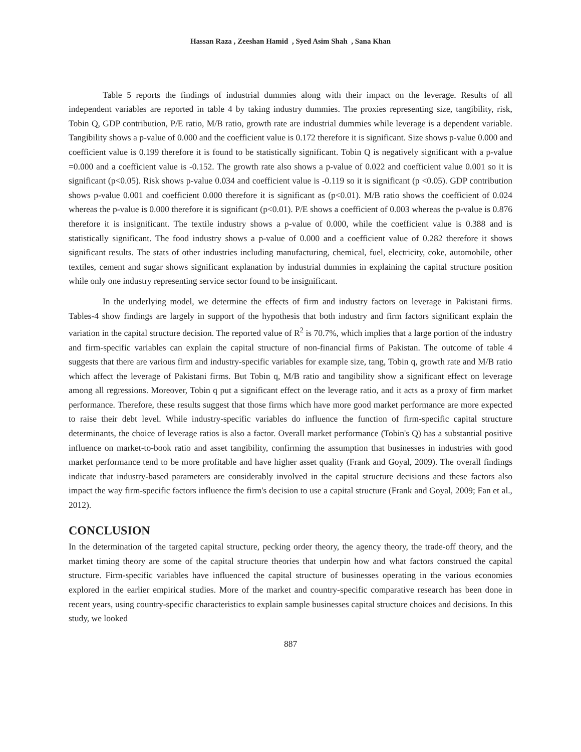Hassan Raza , Zeeshan Hamid , Syed Asim Shah , Sana Khan
Table 5 reports the findings of industrial dummies along with their impact on the leverage. Results of all independent variables are reported in table 4 by taking industry dummies. The proxies representing size, tangibility, risk, Tobin Q, GDP contribution, P/E ratio, M/B ratio, growth rate are industrial dummies while leverage is a dependent variable. Tangibility shows a p-value of 0.000 and the coefficient value is 0.172 therefore it is significant. Size shows p-value 0.000 and coefficient value is 0.199 therefore it is found to be statistically significant. Tobin Q is negatively significant with a p-value =0.000 and a coefficient value is -0.152. The growth rate also shows a p-value of 0.022 and coefficient value 0.001 so it is significant (p<0.05). Risk shows p-value 0.034 and coefficient value is -0.119 so it is significant (p <0.05). GDP contribution shows p-value 0.001 and coefficient 0.000 therefore it is significant as (p<0.01). M/B ratio shows the coefficient of 0.024 whereas the p-value is 0.000 therefore it is significant (p<0.01). P/E shows a coefficient of 0.003 whereas the p-value is 0.876 therefore it is insignificant. The textile industry shows a p-value of 0.000, while the coefficient value is 0.388 and is statistically significant. The food industry shows a p-value of 0.000 and a coefficient value of 0.282 therefore it shows significant results. The stats of other industries including manufacturing, chemical, fuel, electricity, coke, automobile, other textiles, cement and sugar shows significant explanation by industrial dummies in explaining the capital structure position while only one industry representing service sector found to be insignificant.
In the underlying model, we determine the effects of firm and industry factors on leverage in Pakistani firms. Tables-4 show findings are largely in support of the hypothesis that both industry and firm factors significant explain the variation in the capital structure decision. The reported value of R<sup>2</sup> is 70.7%, which implies that a large portion of the industry and firm-specific variables can explain the capital structure of non-financial firms of Pakistan. The outcome of table 4 suggests that there are various firm and industry-specific variables for example size, tang, Tobin q, growth rate and M/B ratio which affect the leverage of Pakistani firms. But Tobin q, M/B ratio and tangibility show a significant effect on leverage among all regressions. Moreover, Tobin q put a significant effect on the leverage ratio, and it acts as a proxy of firm market performance. Therefore, these results suggest that those firms which have more good market performance are more expected to raise their debt level. While industry-specific variables do influence the function of firm-specific capital structure determinants, the choice of leverage ratios is also a factor. Overall market performance (Tobin's Q) has a substantial positive influence on market-to-book ratio and asset tangibility, confirming the assumption that businesses in industries with good market performance tend to be more profitable and have higher asset quality (Frank and Goyal, 2009). The overall findings indicate that industry-based parameters are considerably involved in the capital structure decisions and these factors also impact the way firm-specific factors influence the firm's decision to use a capital structure (Frank and Goyal, 2009; Fan et al., 2012).
CONCLUSION
In the determination of the targeted capital structure, pecking order theory, the agency theory, the trade-off theory, and the market timing theory are some of the capital structure theories that underpin how and what factors construed the capital structure. Firm-specific variables have influenced the capital structure of businesses operating in the various economies explored in the earlier empirical studies. More of the market and country-specific comparative research has been done in recent years, using country-specific characteristics to explain sample businesses capital structure choices and decisions. In this study, we looked
887